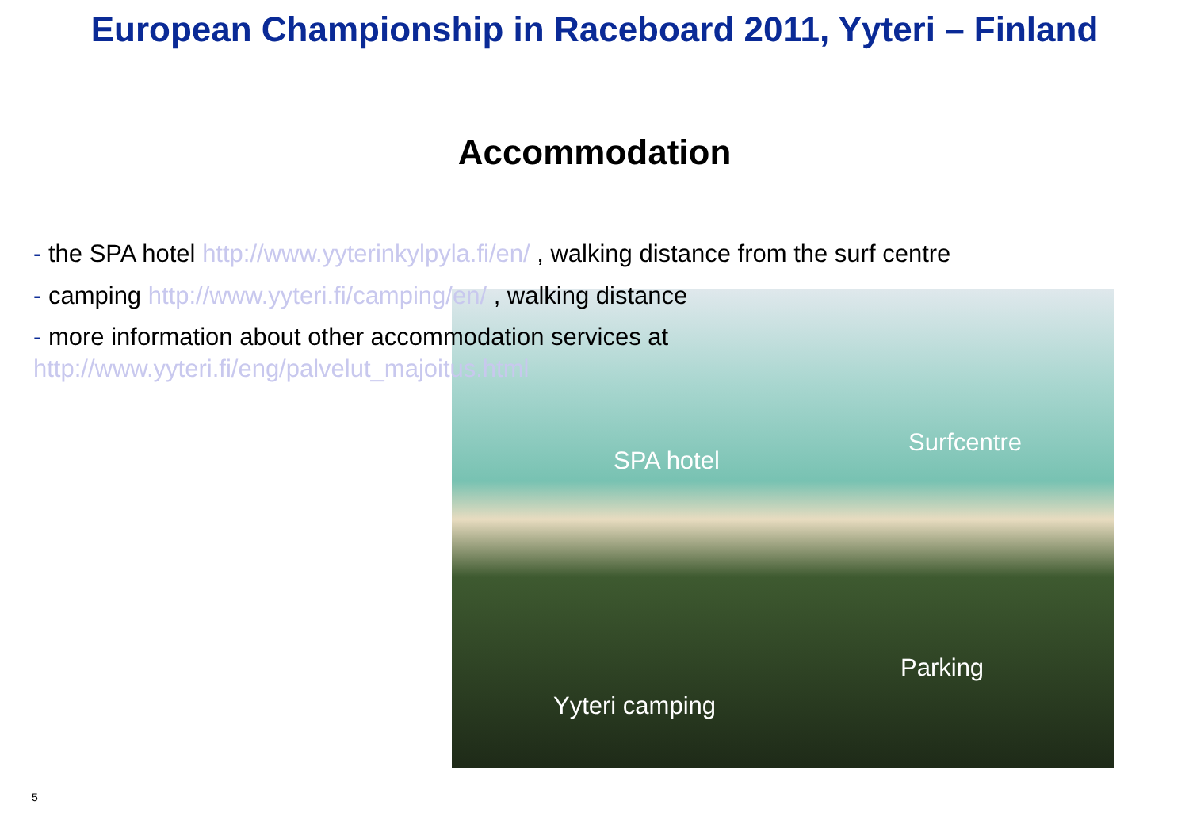European Championship in Raceboard 2011, Yyteri – Finland
Accommodation
- the SPA hotel http://www.yyterinkylpyla.fi/en/ , walking distance from the surf centre
- camping http://www.yyteri.fi/camping/en/ , walking distance
- more information about other accommodation services at
http://www.yyteri.fi/eng/palvelut_majoitus.html
SPA hotel
Surfcentre
Parking
Yyteri camping
5